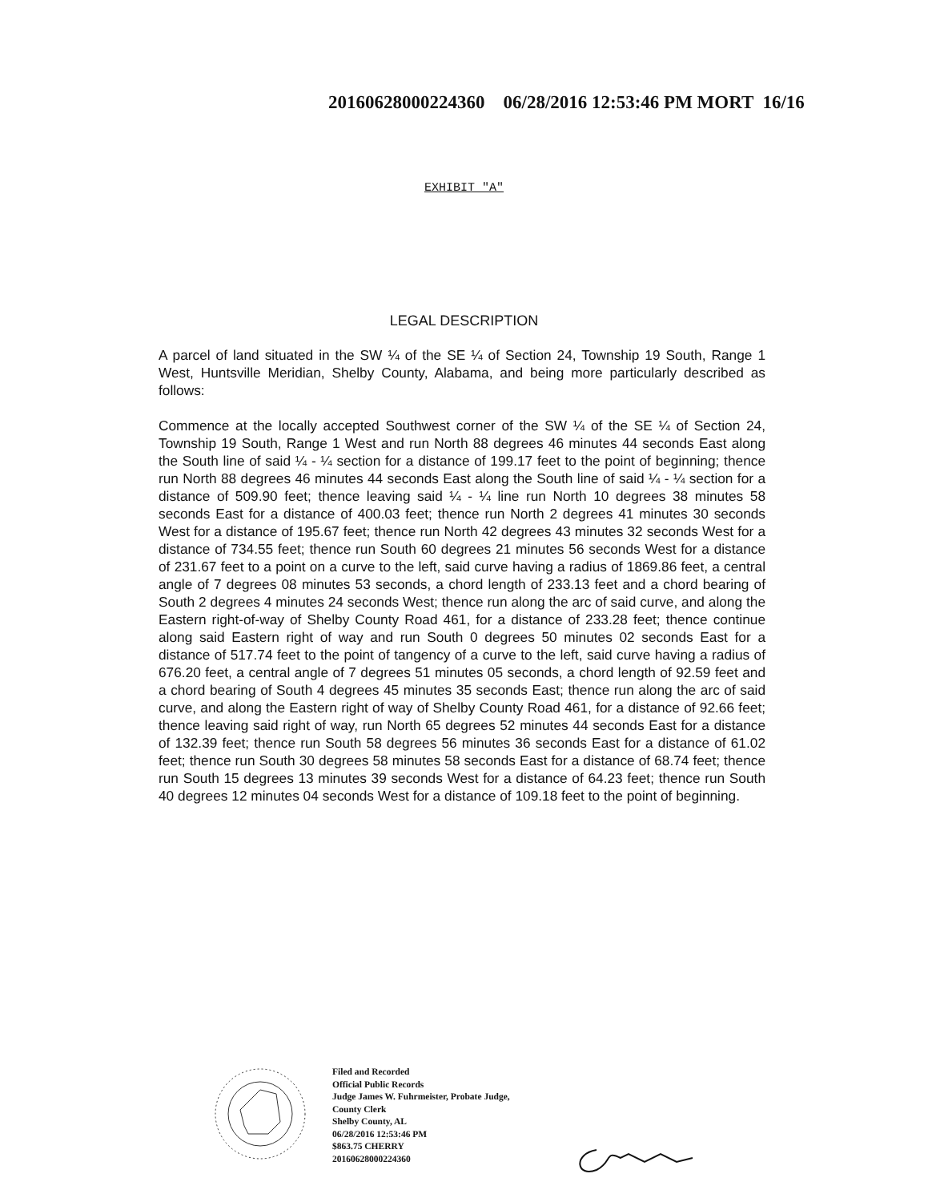20160628000224360 06/28/2016 12:53:46 PM MORT 16/16
EXHIBIT "A"
LEGAL DESCRIPTION
A parcel of land situated in the SW ¼ of the SE ¼ of Section 24, Township 19 South, Range 1 West, Huntsville Meridian, Shelby County, Alabama, and being more particularly described as follows:
Commence at the locally accepted Southwest corner of the SW ¼ of the SE ¼ of Section 24, Township 19 South, Range 1 West and run North 88 degrees 46 minutes 44 seconds East along the South line of said ¼ - ¼ section for a distance of 199.17 feet to the point of beginning; thence run North 88 degrees 46 minutes 44 seconds East along the South line of said ¼ - ¼ section for a distance of 509.90 feet; thence leaving said ¼ - ¼ line run North 10 degrees 38 minutes 58 seconds East for a distance of 400.03 feet; thence run North 2 degrees 41 minutes 30 seconds West for a distance of 195.67 feet; thence run North 42 degrees 43 minutes 32 seconds West for a distance of 734.55 feet; thence run South 60 degrees 21 minutes 56 seconds West for a distance of 231.67 feet to a point on a curve to the left, said curve having a radius of 1869.86 feet, a central angle of 7 degrees 08 minutes 53 seconds, a chord length of 233.13 feet and a chord bearing of South 2 degrees 4 minutes 24 seconds West; thence run along the arc of said curve, and along the Eastern right-of-way of Shelby County Road 461, for a distance of 233.28 feet; thence continue along said Eastern right of way and run South 0 degrees 50 minutes 02 seconds East for a distance of 517.74 feet to the point of tangency of a curve to the left, said curve having a radius of 676.20 feet, a central angle of 7 degrees 51 minutes 05 seconds, a chord length of 92.59 feet and a chord bearing of South 4 degrees 45 minutes 35 seconds East; thence run along the arc of said curve, and along the Eastern right of way of Shelby County Road 461, for a distance of 92.66 feet; thence leaving said right of way, run North 65 degrees 52 minutes 44 seconds East for a distance of 132.39 feet; thence run South 58 degrees 56 minutes 36 seconds East for a distance of 61.02 feet; thence run South 30 degrees 58 minutes 58 seconds East for a distance of 68.74 feet; thence run South 15 degrees 13 minutes 39 seconds West for a distance of 64.23 feet; thence run South 40 degrees 12 minutes 04 seconds West for a distance of 109.18 feet to the point of beginning.
Filed and Recorded
Official Public Records
Judge James W. Fuhrmeister, Probate Judge,
County Clerk
Shelby County, AL
06/28/2016 12:53:46 PM
$863.75 CHERRY
20160628000224360